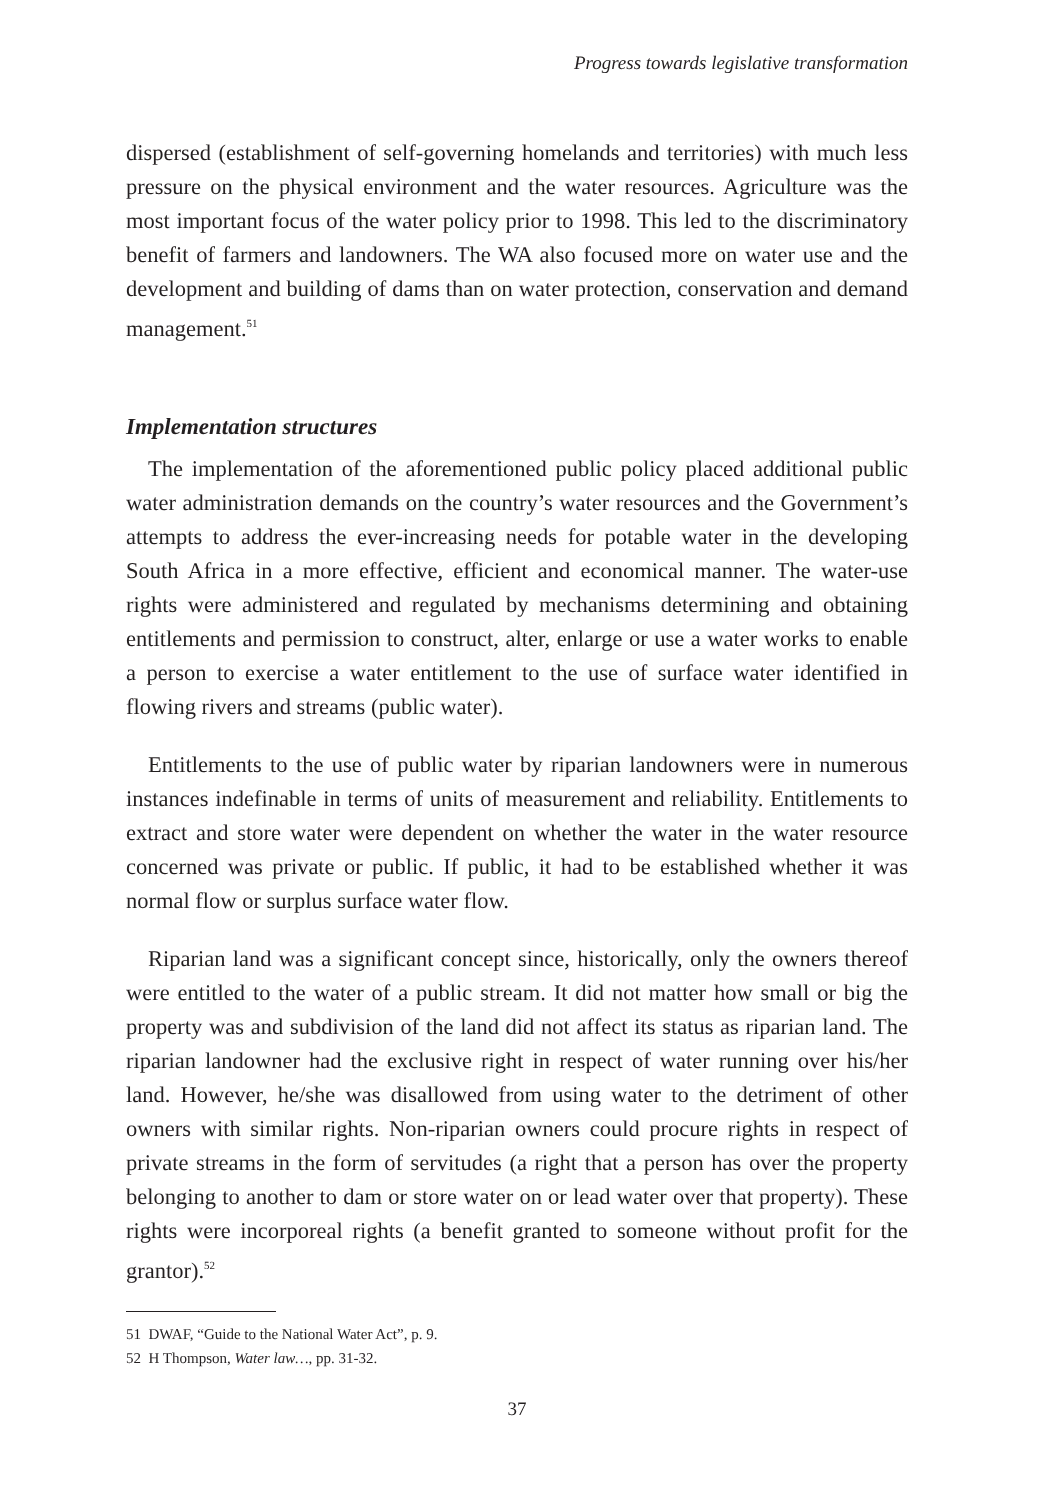Progress towards legislative transformation
dispersed (establishment of self-governing homelands and territories) with much less pressure on the physical environment and the water resources. Agriculture was the most important focus of the water policy prior to 1998. This led to the discriminatory benefit of farmers and landowners. The WA also focused more on water use and the development and building of dams than on water protection, conservation and demand management.<sup>51</sup>
Implementation structures
The implementation of the aforementioned public policy placed additional public water administration demands on the country’s water resources and the Government’s attempts to address the ever-increasing needs for potable water in the developing South Africa in a more effective, efficient and economical manner. The water-use rights were administered and regulated by mechanisms determining and obtaining entitlements and permission to construct, alter, enlarge or use a water works to enable a person to exercise a water entitlement to the use of surface water identified in flowing rivers and streams (public water).
Entitlements to the use of public water by riparian landowners were in numerous instances indefinable in terms of units of measurement and reliability. Entitlements to extract and store water were dependent on whether the water in the water resource concerned was private or public. If public, it had to be established whether it was normal flow or surplus surface water flow.
Riparian land was a significant concept since, historically, only the owners thereof were entitled to the water of a public stream. It did not matter how small or big the property was and subdivision of the land did not affect its status as riparian land. The riparian landowner had the exclusive right in respect of water running over his/her land. However, he/she was disallowed from using water to the detriment of other owners with similar rights. Non-riparian owners could procure rights in respect of private streams in the form of servitudes (a right that a person has over the property belonging to another to dam or store water on or lead water over that property). These rights were incorporeal rights (a benefit granted to someone without profit for the grantor).<sup>52</sup>
51 DWAF, “Guide to the National Water Act”, p. 9.
52 H Thompson, Water law…, pp. 31-32.
37